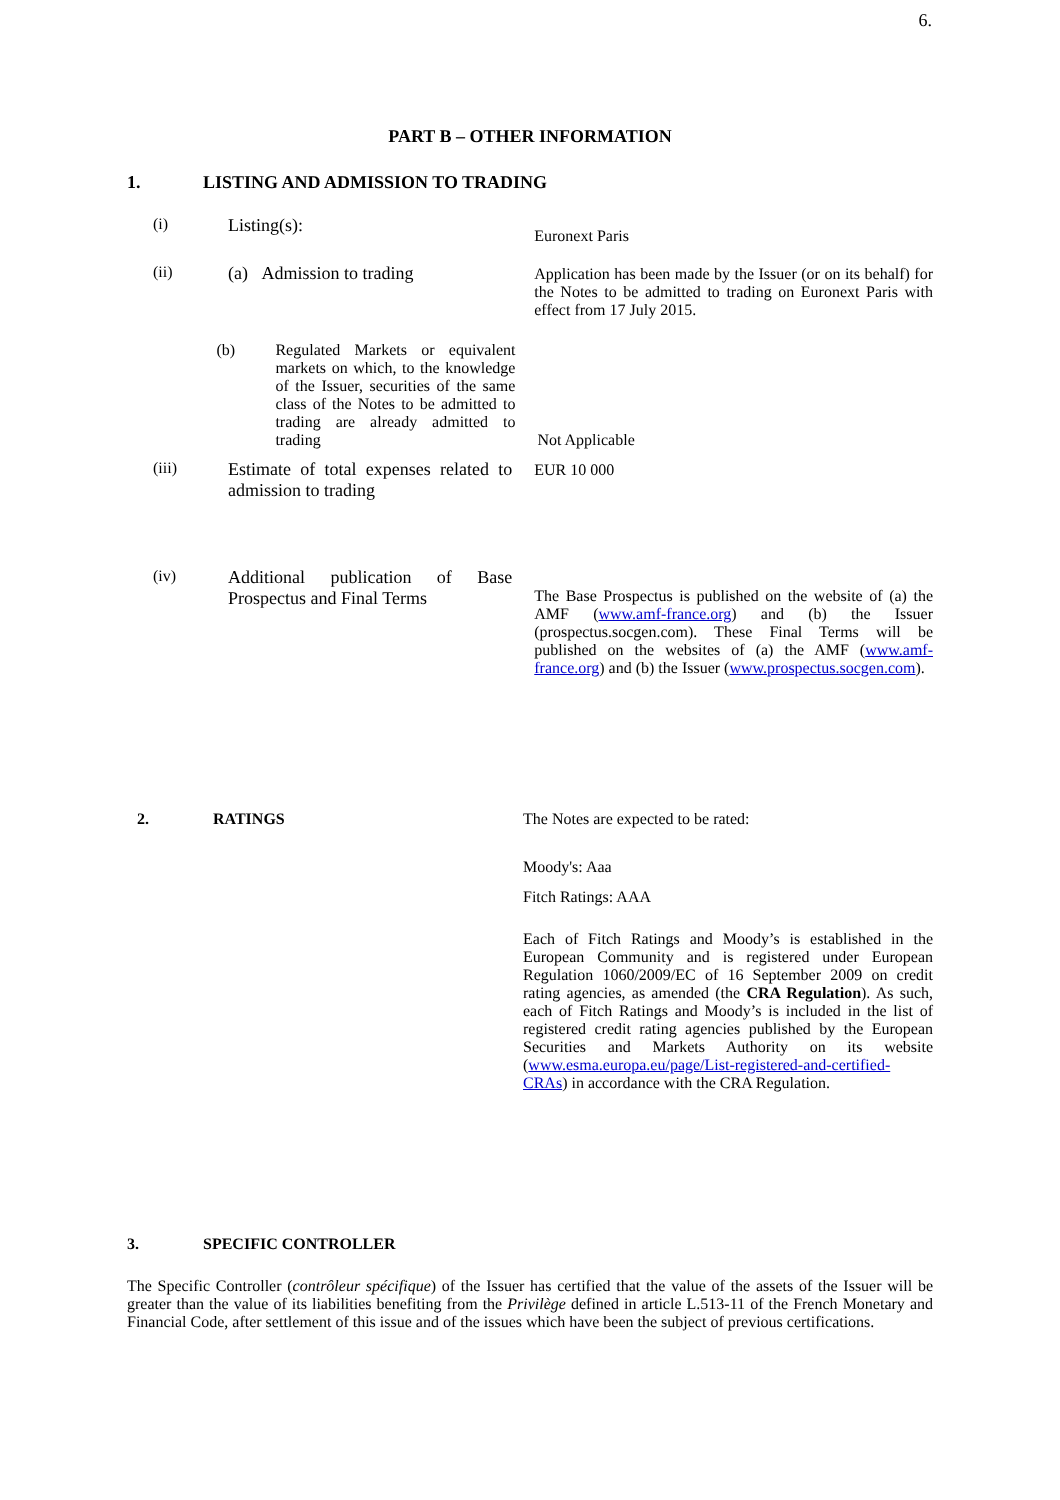6.
PART B – OTHER INFORMATION
1. LISTING AND ADMISSION TO TRADING
(i) Listing(s):
Euronext Paris
(ii) (a) Admission to trading Application has been made by the Issuer (or on its behalf) for the Notes to be admitted to trading on Euronext Paris with effect from 17 July 2015.
(b) Regulated Markets or equivalent markets on which, to the knowledge of the Issuer, securities of the same class of the Notes to be admitted to trading are already admitted to trading
Not Applicable
(iii) Estimate of total expenses related to admission to trading
EUR 10 000
(iv) Additional publication of Base Prospectus and Final Terms
The Base Prospectus is published on the website of (a) the AMF (www.amf-france.org) and (b) the Issuer (prospectus.socgen.com). These Final Terms will be published on the websites of (a) the AMF (www.amf-france.org) and (b) the Issuer (www.prospectus.socgen.com).
2. RATINGS The Notes are expected to be rated:
Moody's: Aaa
Fitch Ratings: AAA
Each of Fitch Ratings and Moody’s is established in the European Community and is registered under European Regulation 1060/2009/EC of 16 September 2009 on credit rating agencies, as amended (the CRA Regulation). As such, each of Fitch Ratings and Moody’s is included in the list of registered credit rating agencies published by the European Securities and Markets Authority on its website (www.esma.europa.eu/page/List-registered-and-certified-CRAs) in accordance with the CRA Regulation.
3. SPECIFIC CONTROLLER
The Specific Controller (contrôleur spécifique) of the Issuer has certified that the value of the assets of the Issuer will be greater than the value of its liabilities benefiting from the Privilège defined in article L.513-11 of the French Monetary and Financial Code, after settlement of this issue and of the issues which have been the subject of previous certifications.